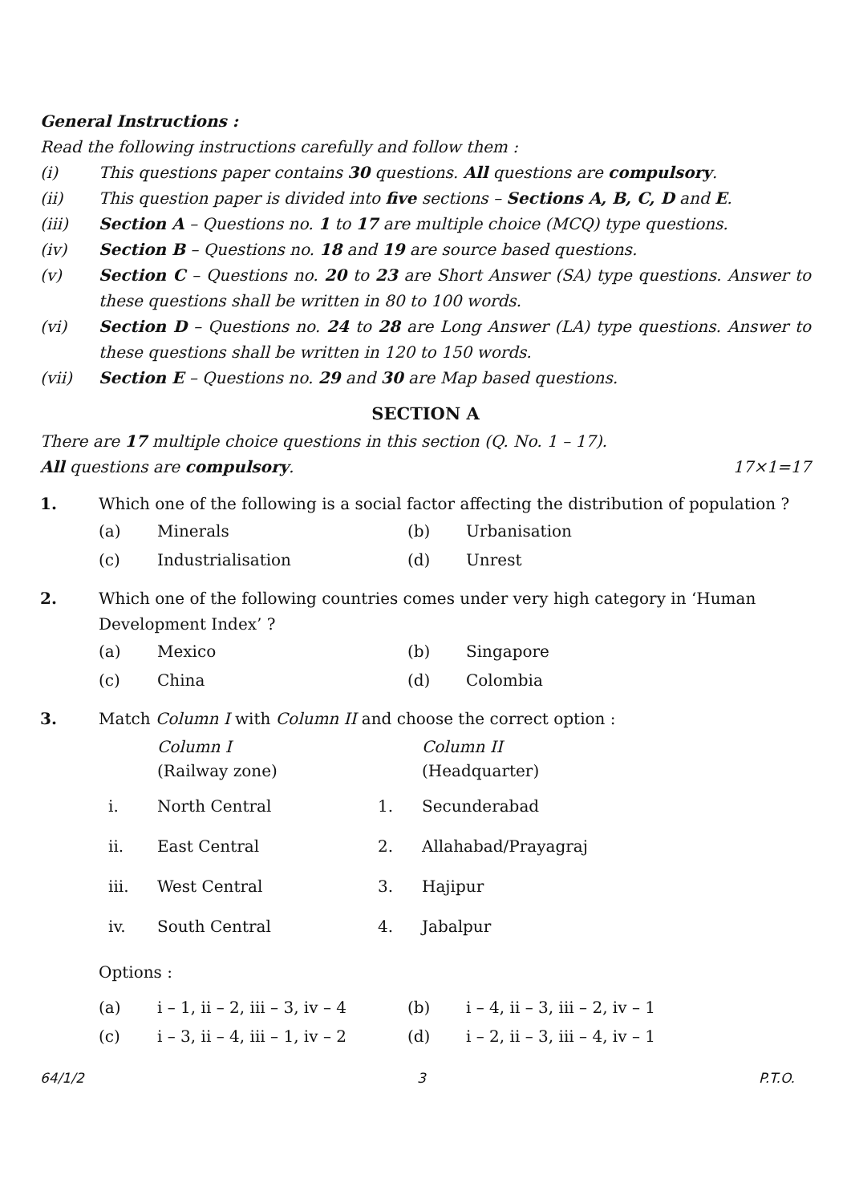General Instructions :
Read the following instructions carefully and follow them :
(i) This questions paper contains 30 questions. All questions are compulsory.
(ii) This question paper is divided into five sections – Sections A, B, C, D and E.
(iii) Section A – Questions no. 1 to 17 are multiple choice (MCQ) type questions.
(iv) Section B – Questions no. 18 and 19 are source based questions.
(v) Section C – Questions no. 20 to 23 are Short Answer (SA) type questions. Answer to these questions shall be written in 80 to 100 words.
(vi) Section D – Questions no. 24 to 28 are Long Answer (LA) type questions. Answer to these questions shall be written in 120 to 150 words.
(vii) Section E – Questions no. 29 and 30 are Map based questions.
SECTION A
There are 17 multiple choice questions in this section (Q. No. 1 – 17).
All questions are compulsory. 17×1=17
1. Which one of the following is a social factor affecting the distribution of population ?
| (a) | Minerals | (b) | Urbanisation |
| (c) | Industrialisation | (d) | Unrest |
2. Which one of the following countries comes under very high category in ‘Human Development Index’ ?
| (a) | Mexico | (b) | Singapore |
| (c) | China | (d) | Colombia |
3. Match Column I with Column II and choose the correct option :
| | Column I (Railway zone) | | Column II (Headquarter) |
| i. | North Central | 1. | Secunderabad |
| ii. | East Central | 2. | Allahabad/Prayagraj |
| iii. | West Central | 3. | Hajipur |
| iv. | South Central | 4. | Jabalpur |
Options :
| (a) | i – 1, ii – 2, iii – 3, iv – 4 | (b) | i – 4, ii – 3, iii – 2, iv – 1 |
| (c) | i – 3, ii – 4, iii – 1, iv – 2 | (d) | i – 2, ii – 3, iii – 4, iv – 1 |
64/1/2 3 P.T.O.